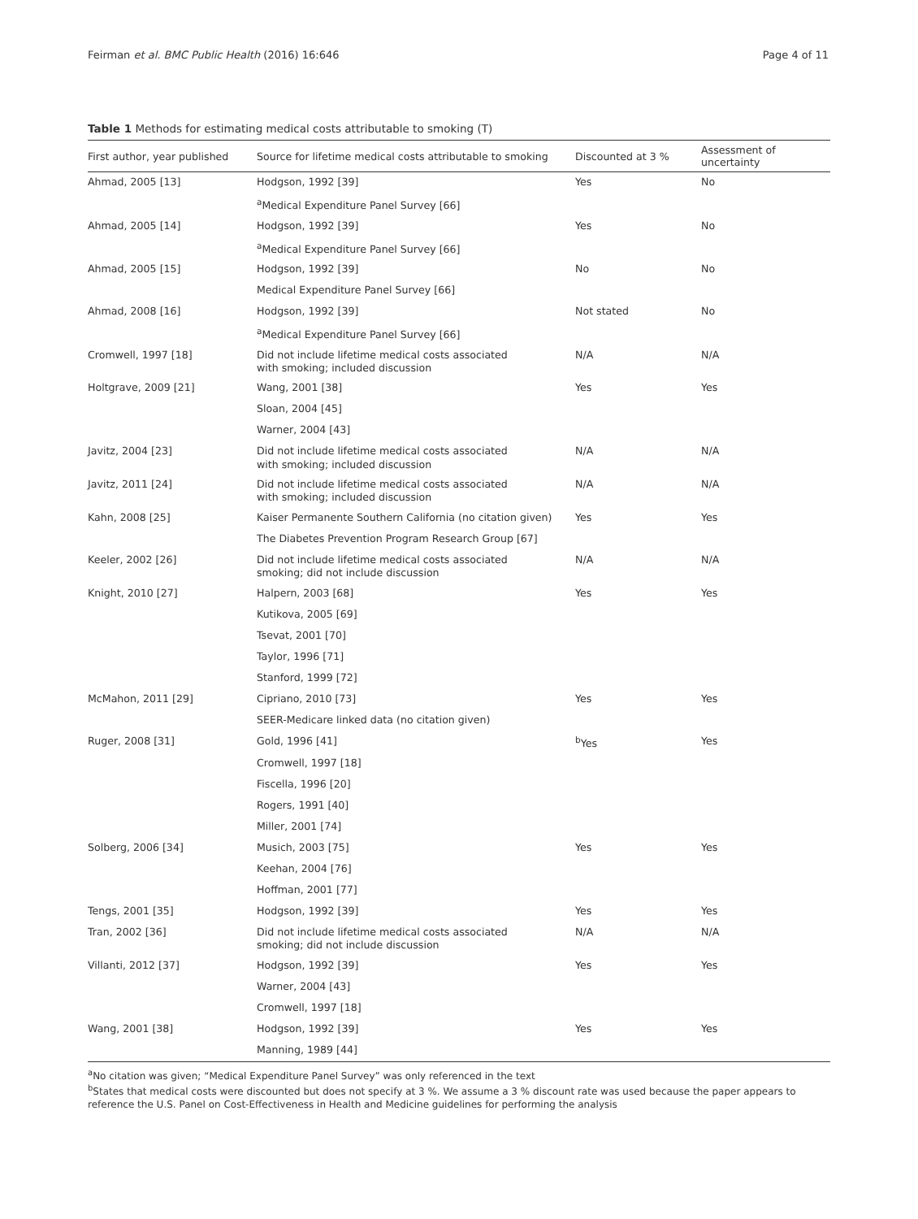Feirman et al. BMC Public Health (2016) 16:646 Page 4 of 11
Table 1 Methods for estimating medical costs attributable to smoking (T)
| First author, year published | Source for lifetime medical costs attributable to smoking | Discounted at 3 % | Assessment of uncertainty |
| --- | --- | --- | --- |
| Ahmad, 2005 [13] | Hodgson, 1992 [39] | Yes | No |
| | <sup>a</sup> Medical Expenditure Panel Survey [66] | | |
| Ahmad, 2005 [14] | Hodgson, 1992 [39] | Yes | No |
| | <sup>a</sup> Medical Expenditure Panel Survey [66] | | |
| Ahmad, 2005 [15] | Hodgson, 1992 [39] | No | No |
| | Medical Expenditure Panel Survey [66] | | |
| Ahmad, 2008 [16] | Hodgson, 1992 [39] | Not stated | No |
| | <sup>a</sup> Medical Expenditure Panel Survey [66] | | |
| Cromwell, 1997 [18] | Did not include lifetime medical costs associated with smoking; included discussion | N/A | N/A |
| Holtgrave, 2009 [21] | Wang, 2001 [38] | Yes | Yes |
| | Sloan, 2004 [45] | | |
| | Warner, 2004 [43] | | |
| Javitz, 2004 [23] | Did not include lifetime medical costs associated with smoking; included discussion | N/A | N/A |
| Javitz, 2011 [24] | Did not include lifetime medical costs associated with smoking; included discussion | N/A | N/A |
| Kahn, 2008 [25] | Kaiser Permanente Southern California (no citation given) | Yes | Yes |
| | The Diabetes Prevention Program Research Group [67] | | |
| Keeler, 2002 [26] | Did not include lifetime medical costs associated smoking; did not include discussion | N/A | N/A |
| Knight, 2010 [27] | Halpern, 2003 [68] | Yes | Yes |
| | Kutikova, 2005 [69] | | |
| | Tsevat, 2001 [70] | | |
| | Taylor, 1996 [71] | | |
| | Stanford, 1999 [72] | | |
| McMahon, 2011 [29] | Cipriano, 2010 [73] | Yes | Yes |
| | SEER-Medicare linked data (no citation given) | | |
| Ruger, 2008 [31] | Gold, 1996 [41] | <sup>b</sup> Yes | Yes |
| | Cromwell, 1997 [18] | | |
| | Fiscella, 1996 [20] | | |
| | Rogers, 1991 [40] | | |
| | Miller, 2001 [74] | | |
| Solberg, 2006 [34] | Musich, 2003 [75] | Yes | Yes |
| | Keehan, 2004 [76] | | |
| | Hoffman, 2001 [77] | | |
| Tengs, 2001 [35] | Hodgson, 1992 [39] | Yes | Yes |
| Tran, 2002 [36] | Did not include lifetime medical costs associated smoking; did not include discussion | N/A | N/A |
| Villanti, 2012 [37] | Hodgson, 1992 [39] | Yes | Yes |
| | Warner, 2004 [43] | | |
| | Cromwell, 1997 [18] | | |
| Wang, 2001 [38] | Hodgson, 1992 [39] | Yes | Yes |
| | Manning, 1989 [44] | | |
<sup>a</sup> No citation was given; “Medical Expenditure Panel Survey” was only referenced in the text
<sup>b</sup> States that medical costs were discounted but does not specify at 3 %. We assume a 3 % discount rate was used because the paper appears to reference the U.S. Panel on Cost-Effectiveness in Health and Medicine guidelines for performing the analysis